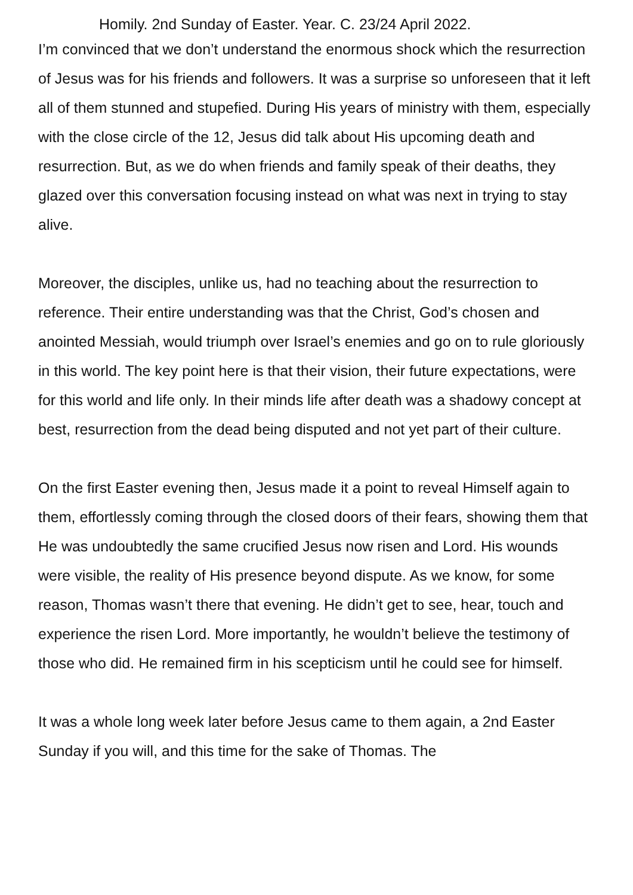Homily. 2nd Sunday of Easter. Year. C. 23/24 April 2022.
I’m convinced that we don’t understand the enormous shock which the resurrection of Jesus was for his friends and followers. It was a surprise so unforeseen that it left all of them stunned and stupefied. During His years of ministry with them, especially with the close circle of the 12, Jesus did talk about His upcoming death and resurrection. But, as we do when friends and family speak of their deaths, they glazed over this conversation focusing instead on what was next in trying to stay alive.
Moreover, the disciples, unlike us, had no teaching about the resurrection to reference. Their entire understanding was that the Christ, God’s chosen and anointed Messiah, would triumph over Israel’s enemies and go on to rule gloriously in this world. The key point here is that their vision, their future expectations, were for this world and life only. In their minds life after death was a shadowy concept at best, resurrection from the dead being disputed and not yet part of their culture.
On the first Easter evening then, Jesus made it a point to reveal Himself again to them, effortlessly coming through the closed doors of their fears, showing them that He was undoubtedly the same crucified Jesus now risen and Lord. His wounds were visible, the reality of His presence beyond dispute. As we know, for some reason, Thomas wasn’t there that evening. He didn’t get to see, hear, touch and experience the risen Lord. More importantly, he wouldn’t believe the testimony of those who did. He remained firm in his scepticism until he could see for himself.
It was a whole long week later before Jesus came to them again, a 2nd Easter Sunday if you will, and this time for the sake of Thomas. The